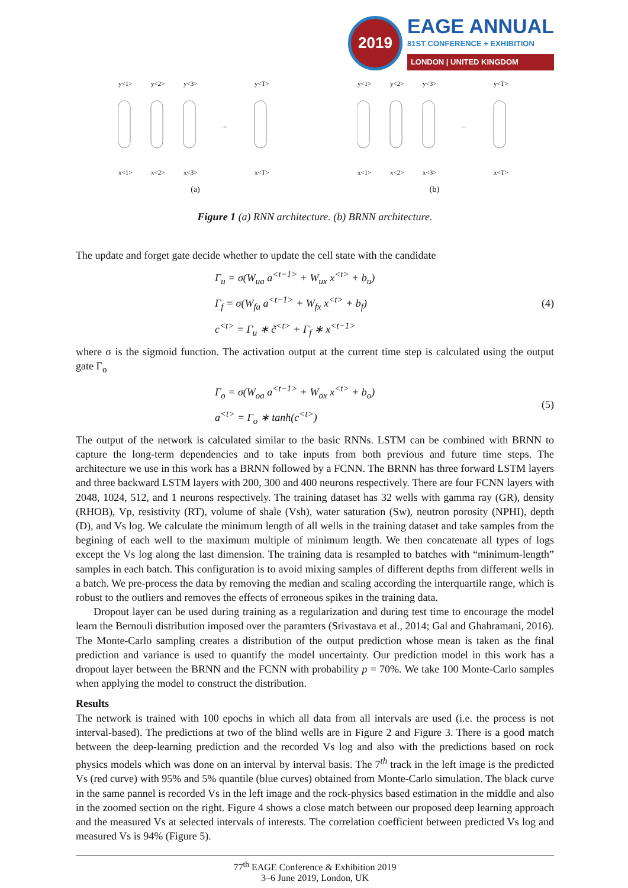2019
EAGE ANNUAL
81ST CONFERENCE + EXHIBITION
LONDON | UNITED KINGDOM
y<1>
y<2>
y<3>
y<T>
x<1>
x<2>
x<3>
x<T>
...
(a)
y<1>
y<2>
y<3>
y<T>
x<1>
x<2>
x<3>
x<T>
...
(b)
Figure 1 (a) RNN architecture. (b) BRNN architecture.
The update and forget gate decide whether to update the cell state with the candidate
Γ<sub>u</sub> = σ(W<sub>ua</sub> a<sup><t−1></sup> + W<sub>ux</sub> x<sup><t></sup> + b<sub>u</sub>)
Γ<sub>f</sub> = σ(W<sub>fa</sub> a<sup><t−1></sup> + W<sub>fx</sub> x<sup><t></sup> + b<sub>f</sub>)
c<sup><t></sup> = Γ<sub>u</sub> ∗ c̃<sup><t></sup> + Γ<sub>f</sub> ∗ x<sup><t−1></sup>
(4)
where σ is the sigmoid function. The activation output at the current time step is calculated using the output gate Γ<sub>o</sub>
Γ<sub>o</sub> = σ(W<sub>oa</sub> a<sup><t−1></sup> + W<sub>ox</sub> x<sup><t></sup> + b<sub>o</sub>)
a<sup><t></sup> = Γ<sub>o</sub> ∗ tanh(c<sup><t></sup>)
(5)
The output of the network is calculated similar to the basic RNNs. LSTM can be combined with BRNN to capture the long-term dependencies and to take inputs from both previous and future time steps. The architecture we use in this work has a BRNN followed by a FCNN. The BRNN has three forward LSTM layers and three backward LSTM layers with 200, 300 and 400 neurons respectively. There are four FCNN layers with 2048, 1024, 512, and 1 neurons respectively. The training dataset has 32 wells with gamma ray (GR), density (RHOB), Vp, resistivity (RT), volume of shale (Vsh), water saturation (Sw), neutron porosity (NPHI), depth (D), and Vs log. We calculate the minimum length of all wells in the training dataset and take samples from the begining of each well to the maximum multiple of minimum length. We then concatenate all types of logs except the Vs log along the last dimension. The training data is resampled to batches with “minimum-length” samples in each batch. This configuration is to avoid mixing samples of different depths from different wells in a batch. We pre-process the data by removing the median and scaling according the interquartile range, which is robust to the outliers and removes the effects of erroneous spikes in the training data.
Dropout layer can be used during training as a regularization and during test time to encourage the model learn the Bernouli distribution imposed over the paramters (Srivastava et al., 2014; Gal and Ghahramani, 2016). The Monte-Carlo sampling creates a distribution of the output prediction whose mean is taken as the final prediction and variance is used to quantify the model uncertainty. Our prediction model in this work has a dropout layer between the BRNN and the FCNN with probability p = 70%. We take 100 Monte-Carlo samples when applying the model to construct the distribution.
Results
The network is trained with 100 epochs in which all data from all intervals are used (i.e. the process is not interval-based). The predictions at two of the blind wells are in Figure 2 and Figure 3. There is a good match between the deep-learning prediction and the recorded Vs log and also with the predictions based on rock physics models which was done on an interval by interval basis. The 7<sup>th</sup> track in the left image is the predicted Vs (red curve) with 95% and 5% quantile (blue curves) obtained from Monte-Carlo simulation. The black curve in the same pannel is recorded Vs in the left image and the rock-physics based estimation in the middle and also in the zoomed section on the right. Figure 4 shows a close match between our proposed deep learning approach and the measured Vs at selected intervals of interests. The correlation coefficient between predicted Vs log and measured Vs is 94% (Figure 5).
77<sup>th</sup> EAGE Conference & Exhibition 2019
3–6 June 2019, London, UK